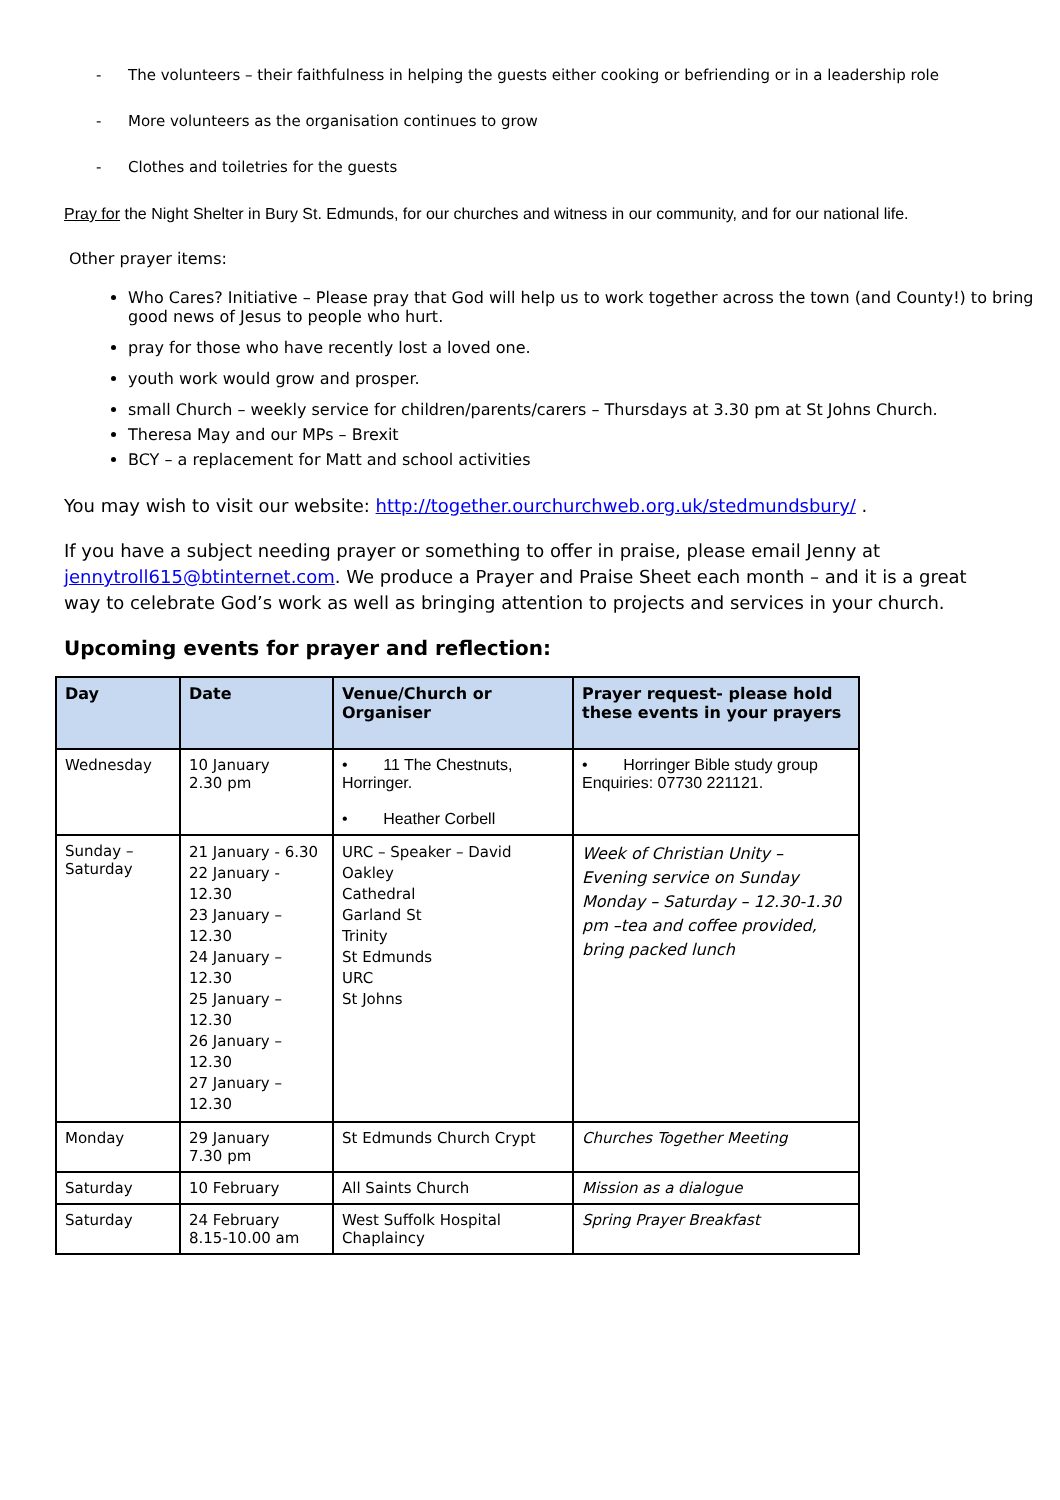- The volunteers – their faithfulness in helping the guests either cooking or befriending or in a leadership role
- More volunteers as the organisation continues to grow
- Clothes and toiletries for the guests
Pray for the Night Shelter in Bury St. Edmunds, for our churches and witness in our community, and for our national life.
Other prayer items:
Who Cares? Initiative – Please pray that God will help us to work together across the town (and County!) to bring good news of Jesus to people who hurt.
pray for those who have recently lost a loved one.
youth work would grow and prosper.
small Church – weekly service for children/parents/carers – Thursdays at 3.30 pm at St Johns Church.
Theresa May and our MPs – Brexit
BCY – a replacement for Matt and school activities
You may wish to visit our website: http://together.ourchurchweb.org.uk/stedmundsbury/ .
If you have a subject needing prayer or something to offer in praise, please email Jenny at jennytroll615@btinternet.com. We produce a Prayer and Praise Sheet each month – and it is a great way to celebrate God’s work as well as bringing attention to projects and services in your church.
Upcoming events for prayer and reflection:
| Day | Date | Venue/Church or Organiser | Prayer request- please hold these events in your prayers |
| --- | --- | --- | --- |
| Wednesday | 10 January 2.30 pm | • 11 The Chestnuts, Horringer. • Heather Corbell | • Horringer Bible study group Enquiries: 07730 221121. |
| Sunday – Saturday | 21 January - 6.30 22 January - 12.30 23 January – 12.30 24 January – 12.30 25 January – 12.30 26 January – 12.30 27 January – 12.30 | URC – Speaker – David Oakley Cathedral Garland St Trinity St Edmunds URC St Johns | Week of Christian Unity – Evening service on Sunday Monday – Saturday – 12.30-1.30 pm –tea and coffee provided, bring packed lunch |
| Monday | 29 January 7.30 pm | St Edmunds Church Crypt | Churches Together Meeting |
| Saturday | 10 February | All Saints Church | Mission as a dialogue |
| Saturday | 24 February 8.15-10.00 am | West Suffolk Hospital Chaplaincy | Spring Prayer Breakfast |